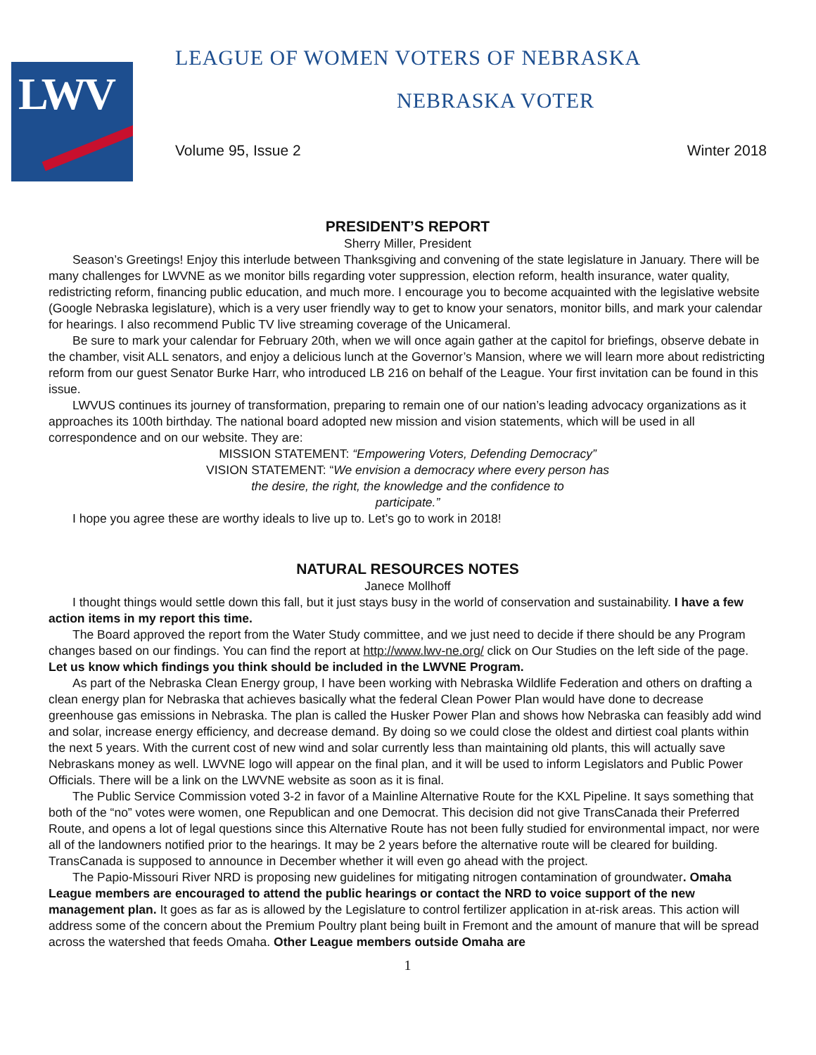LWV
LEAGUE OF WOMEN VOTERS OF NEBRASKA
NEBRASKA VOTER
Volume 95, Issue 2 Winter 2018
PRESIDENT’S REPORT
Sherry Miller, President
Season’s Greetings! Enjoy this interlude between Thanksgiving and convening of the state legislature in January. There will be many challenges for LWVNE as we monitor bills regarding voter suppression, election reform, health insurance, water quality, redistricting reform, financing public education, and much more. I encourage you to become acquainted with the legislative website (Google Nebraska legislature), which is a very user friendly way to get to know your senators, monitor bills, and mark your calendar for hearings. I also recommend Public TV live streaming coverage of the Unicameral.
Be sure to mark your calendar for February 20th, when we will once again gather at the capitol for briefings, observe debate in the chamber, visit ALL senators, and enjoy a delicious lunch at the Governor’s Mansion, where we will learn more about redistricting reform from our guest Senator Burke Harr, who introduced LB 216 on behalf of the League. Your first invitation can be found in this issue.
LWVUS continues its journey of transformation, preparing to remain one of our nation’s leading advocacy organizations as it approaches its 100th birthday. The national board adopted new mission and vision statements, which will be used in all correspondence and on our website. They are:
MISSION STATEMENT: “Empowering Voters, Defending Democracy”
VISION STATEMENT: “We envision a democracy where every person has
the desire, the right, the knowledge and the confidence to
participate.”
I hope you agree these are worthy ideals to live up to. Let’s go to work in 2018!
NATURAL RESOURCES NOTES
Janece Mollhoff
I thought things would settle down this fall, but it just stays busy in the world of conservation and sustainability. I have a few action items in my report this time.
The Board approved the report from the Water Study committee, and we just need to decide if there should be any Program changes based on our findings. You can find the report at http://www.lwv-ne.org/ click on Our Studies on the left side of the page. Let us know which findings you think should be included in the LWVNE Program.
As part of the Nebraska Clean Energy group, I have been working with Nebraska Wildlife Federation and others on drafting a clean energy plan for Nebraska that achieves basically what the federal Clean Power Plan would have done to decrease greenhouse gas emissions in Nebraska. The plan is called the Husker Power Plan and shows how Nebraska can feasibly add wind and solar, increase energy efficiency, and decrease demand. By doing so we could close the oldest and dirtiest coal plants within the next 5 years. With the current cost of new wind and solar currently less than maintaining old plants, this will actually save Nebraskans money as well. LWVNE logo will appear on the final plan, and it will be used to inform Legislators and Public Power Officials. There will be a link on the LWVNE website as soon as it is final.
The Public Service Commission voted 3-2 in favor of a Mainline Alternative Route for the KXL Pipeline. It says something that both of the “no” votes were women, one Republican and one Democrat. This decision did not give TransCanada their Preferred Route, and opens a lot of legal questions since this Alternative Route has not been fully studied for environmental impact, nor were all of the landowners notified prior to the hearings. It may be 2 years before the alternative route will be cleared for building. TransCanada is supposed to announce in December whether it will even go ahead with the project.
The Papio-Missouri River NRD is proposing new guidelines for mitigating nitrogen contamination of groundwater. Omaha League members are encouraged to attend the public hearings or contact the NRD to voice support of the new management plan. It goes as far as is allowed by the Legislature to control fertilizer application in at-risk areas. This action will address some of the concern about the Premium Poultry plant being built in Fremont and the amount of manure that will be spread across the watershed that feeds Omaha. Other League members outside Omaha are
1